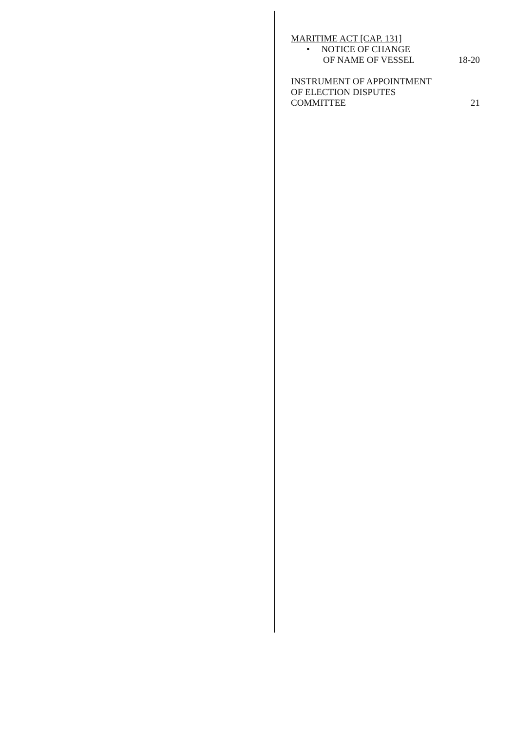MARITIME ACT [CAP. 131]
• NOTICE OF CHANGE
OF NAME OF VESSEL 18-20
INSTRUMENT OF APPOINTMENT
OF ELECTION DISPUTES
COMMITTEE 21